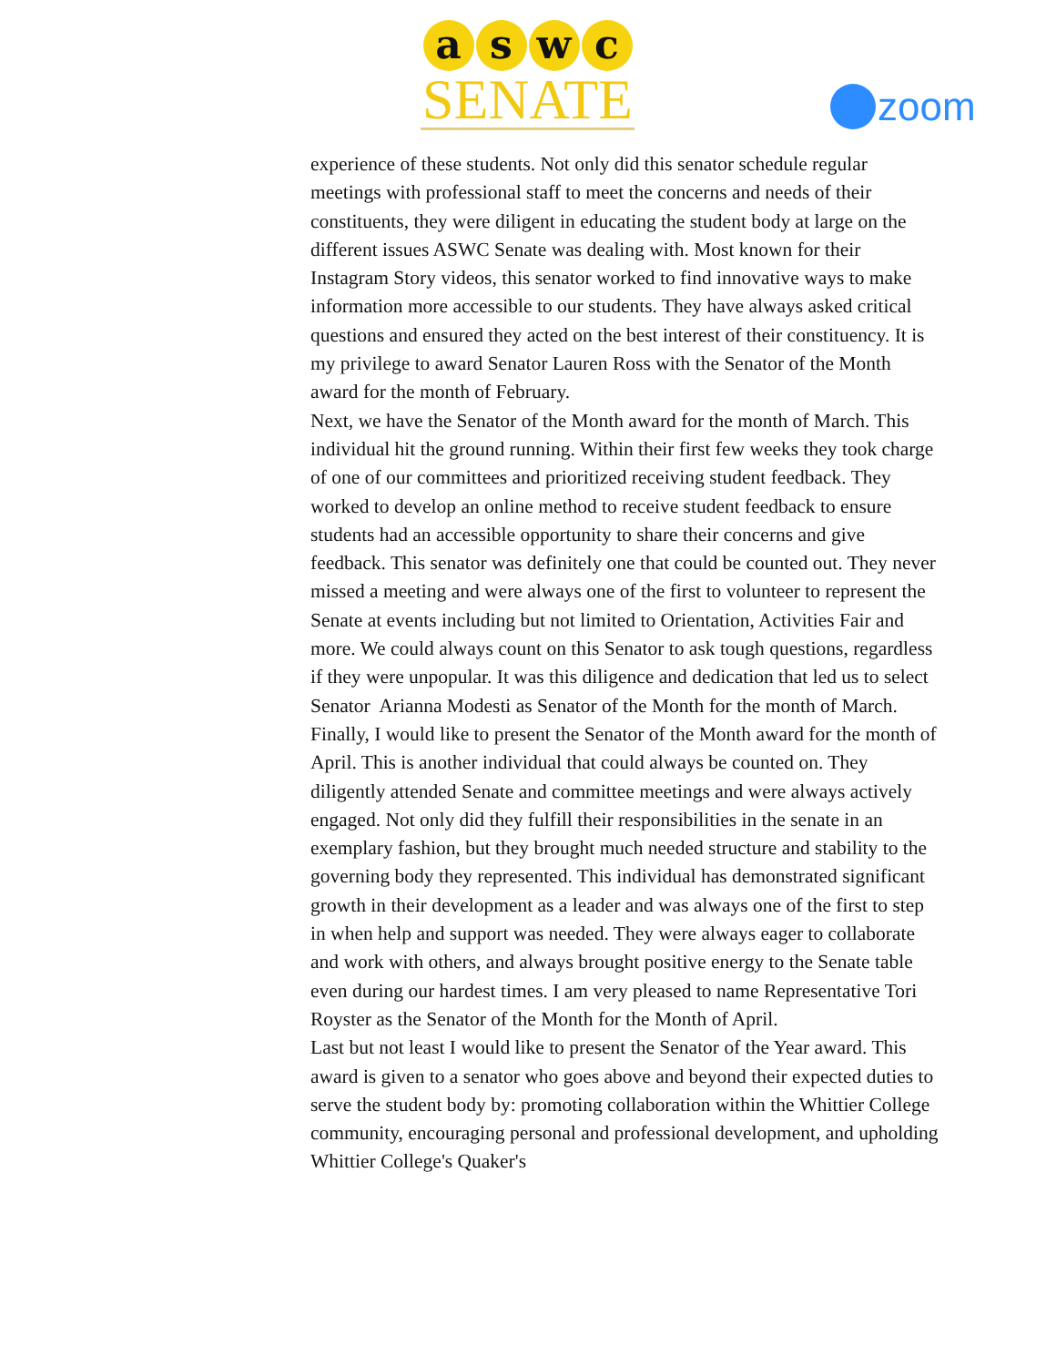a s w c
SENATE
zoom
experience of these students. Not only did this senator schedule regular meetings with professional staff to meet the concerns and needs of their constituents, they were diligent in educating the student body at large on the different issues ASWC Senate was dealing with. Most known for their Instagram Story videos, this senator worked to find innovative ways to make information more accessible to our students. They have always asked critical questions and ensured they acted on the best interest of their constituency. It is my privilege to award Senator Lauren Ross with the Senator of the Month award for the month of February.
Next, we have the Senator of the Month award for the month of March. This individual hit the ground running. Within their first few weeks they took charge of one of our committees and prioritized receiving student feedback. They worked to develop an online method to receive student feedback to ensure students had an accessible opportunity to share their concerns and give feedback. This senator was definitely one that could be counted out. They never missed a meeting and were always one of the first to volunteer to represent the Senate at events including but not limited to Orientation, Activities Fair and more. We could always count on this Senator to ask tough questions, regardless if they were unpopular. It was this diligence and dedication that led us to select Senator Arianna Modesti as Senator of the Month for the month of March.
Finally, I would like to present the Senator of the Month award for the month of April. This is another individual that could always be counted on. They diligently attended Senate and committee meetings and were always actively engaged. Not only did they fulfill their responsibilities in the senate in an exemplary fashion, but they brought much needed structure and stability to the governing body they represented. This individual has demonstrated significant growth in their development as a leader and was always one of the first to step in when help and support was needed. They were always eager to collaborate and work with others, and always brought positive energy to the Senate table even during our hardest times. I am very pleased to name Representative Tori Royster as the Senator of the Month for the Month of April.
Last but not least I would like to present the Senator of the Year award. This award is given to a senator who goes above and beyond their expected duties to serve the student body by: promoting collaboration within the Whittier College community, encouraging personal and professional development, and upholding Whittier College's Quaker's